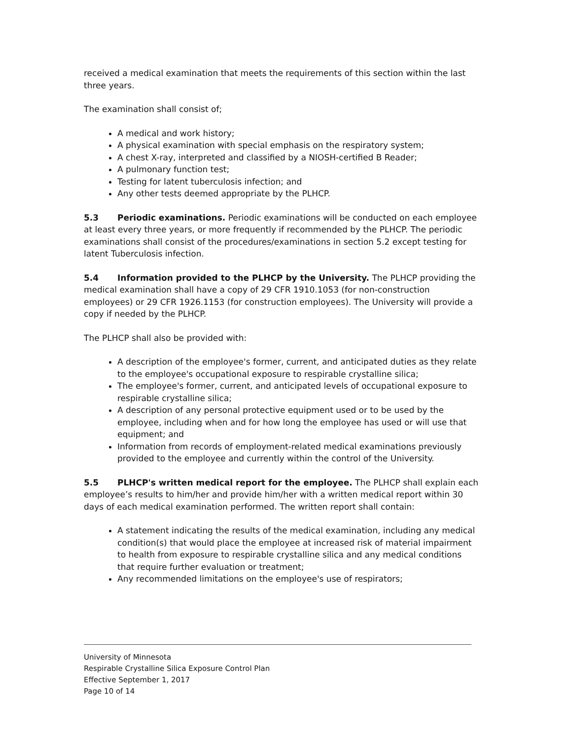received a medical examination that meets the requirements of this section within the last three years.
The examination shall consist of;
A medical and work history;
A physical examination with special emphasis on the respiratory system;
A chest X-ray, interpreted and classified by a NIOSH-certified B Reader;
A pulmonary function test;
Testing for latent tuberculosis infection; and
Any other tests deemed appropriate by the PLHCP.
5.3 Periodic examinations. Periodic examinations will be conducted on each employee at least every three years, or more frequently if recommended by the PLHCP. The periodic examinations shall consist of the procedures/examinations in section 5.2 except testing for latent Tuberculosis infection.
5.4 Information provided to the PLHCP by the University. The PLHCP providing the medical examination shall have a copy of 29 CFR 1910.1053 (for non-construction employees) or 29 CFR 1926.1153 (for construction employees). The University will provide a copy if needed by the PLHCP.
The PLHCP shall also be provided with:
A description of the employee's former, current, and anticipated duties as they relate to the employee's occupational exposure to respirable crystalline silica;
The employee's former, current, and anticipated levels of occupational exposure to respirable crystalline silica;
A description of any personal protective equipment used or to be used by the employee, including when and for how long the employee has used or will use that equipment; and
Information from records of employment-related medical examinations previously provided to the employee and currently within the control of the University.
5.5 PLHCP's written medical report for the employee. The PLHCP shall explain each employee’s results to him/her and provide him/her with a written medical report within 30 days of each medical examination performed. The written report shall contain:
A statement indicating the results of the medical examination, including any medical condition(s) that would place the employee at increased risk of material impairment to health from exposure to respirable crystalline silica and any medical conditions that require further evaluation or treatment;
Any recommended limitations on the employee's use of respirators;
University of Minnesota
Respirable Crystalline Silica Exposure Control Plan
Effective September 1, 2017
Page 10 of 14